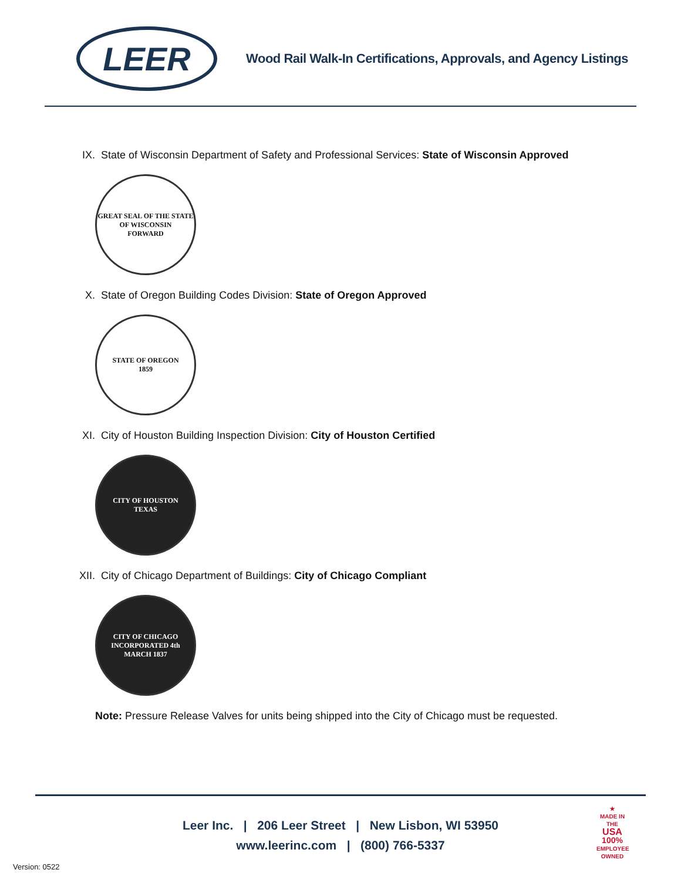LEER
Wood Rail Walk-In Certifications, Approvals, and Agency Listings
IX. State of Wisconsin Department of Safety and Professional Services: State of Wisconsin Approved
GREAT SEAL OF THE STATE OF WISCONSIN
FORWARD
X. State of Oregon Building Codes Division: State of Oregon Approved
STATE OF OREGON
1859
XI. City of Houston Building Inspection Division: City of Houston Certified
CITY OF HOUSTON
TEXAS
XII. City of Chicago Department of Buildings: City of Chicago Compliant
CITY OF CHICAGO
INCORPORATED 4th MARCH 1837
Note: Pressure Release Valves for units being shipped into the City of Chicago must be requested.
Leer Inc. | 206 Leer Street | New Lisbon, WI 53950
www.leerinc.com | (800) 766-5337
★
MADE IN THE
USA
100%
EMPLOYEE OWNED
Version: 0522